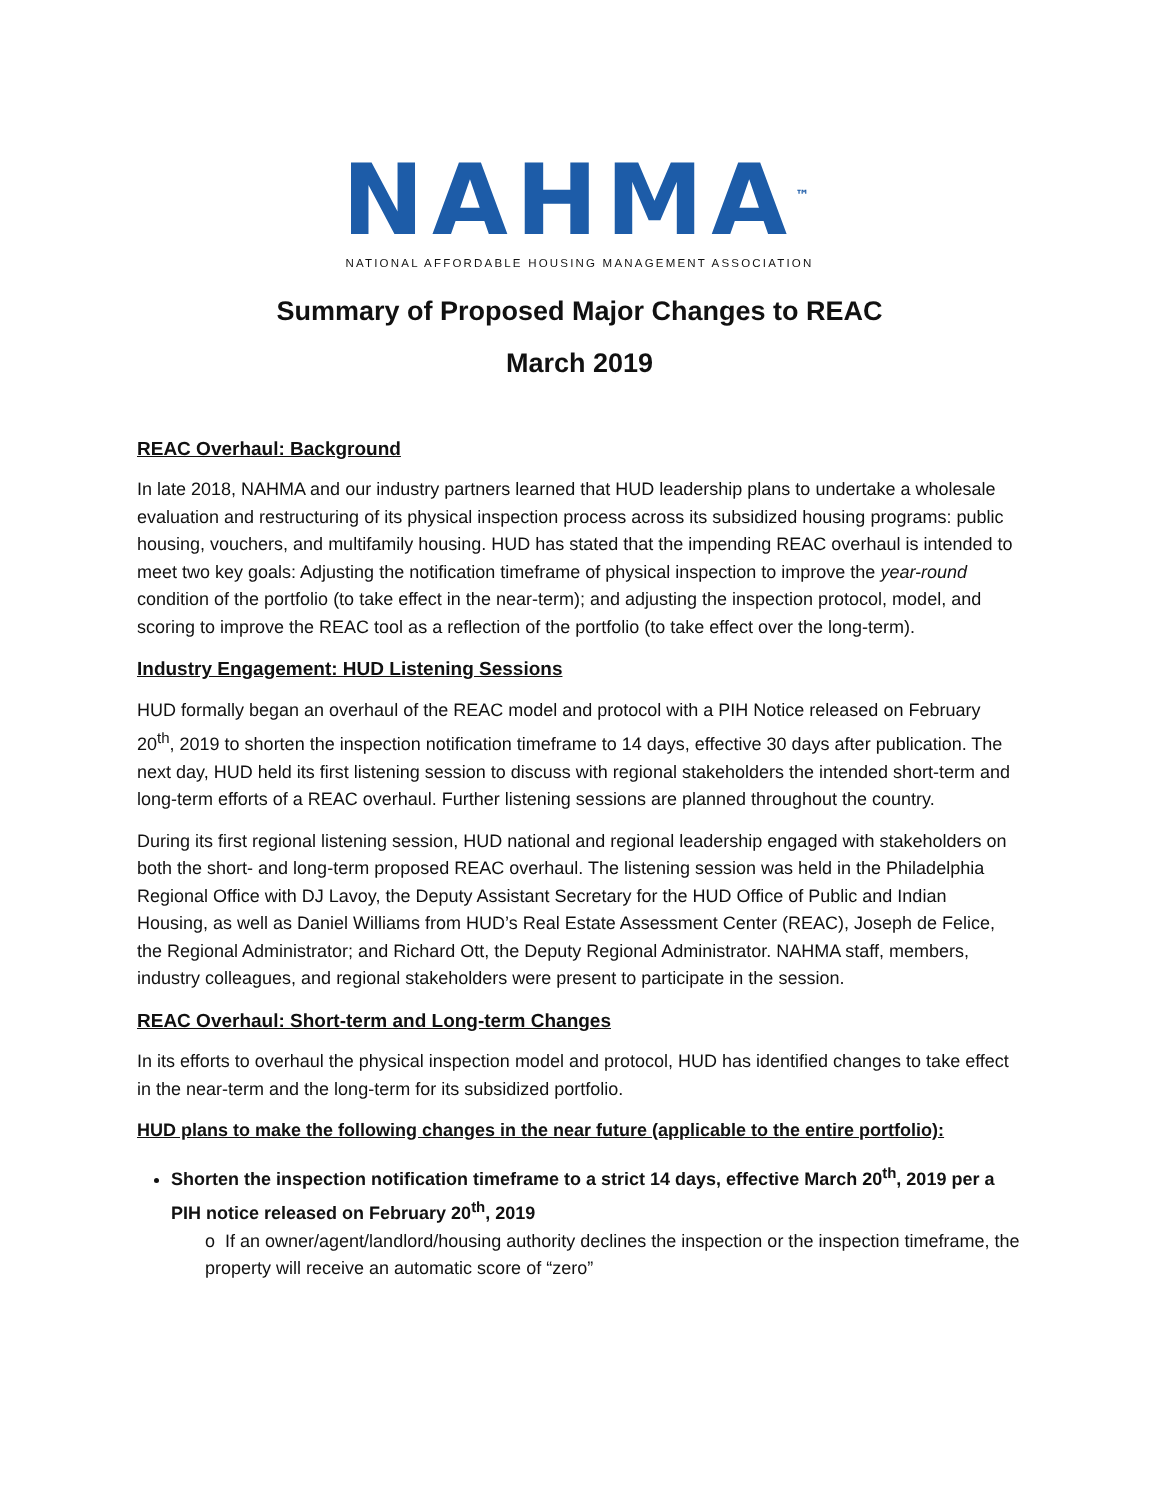NAHMA<sup>™</sup>
NATIONAL AFFORDABLE HOUSING MANAGEMENT ASSOCIATION
Summary of Proposed Major Changes to REAC
March 2019
REAC Overhaul: Background
In late 2018, NAHMA and our industry partners learned that HUD leadership plans to undertake a wholesale evaluation and restructuring of its physical inspection process across its subsidized housing programs: public housing, vouchers, and multifamily housing. HUD has stated that the impending REAC overhaul is intended to meet two key goals: Adjusting the notification timeframe of physical inspection to improve the year-round condition of the portfolio (to take effect in the near-term); and adjusting the inspection protocol, model, and scoring to improve the REAC tool as a reflection of the portfolio (to take effect over the long-term).
Industry Engagement: HUD Listening Sessions
HUD formally began an overhaul of the REAC model and protocol with a PIH Notice released on February 20<sup>th</sup>, 2019 to shorten the inspection notification timeframe to 14 days, effective 30 days after publication. The next day, HUD held its first listening session to discuss with regional stakeholders the intended short-term and long-term efforts of a REAC overhaul. Further listening sessions are planned throughout the country.
During its first regional listening session, HUD national and regional leadership engaged with stakeholders on both the short- and long-term proposed REAC overhaul. The listening session was held in the Philadelphia Regional Office with DJ Lavoy, the Deputy Assistant Secretary for the HUD Office of Public and Indian Housing, as well as Daniel Williams from HUD’s Real Estate Assessment Center (REAC), Joseph de Felice, the Regional Administrator; and Richard Ott, the Deputy Regional Administrator. NAHMA staff, members, industry colleagues, and regional stakeholders were present to participate in the session.
REAC Overhaul: Short-term and Long-term Changes
In its efforts to overhaul the physical inspection model and protocol, HUD has identified changes to take effect in the near-term and the long-term for its subsidized portfolio.
HUD plans to make the following changes in the near future (applicable to the entire portfolio):
Shorten the inspection notification timeframe to a strict 14 days, effective March 20<sup>th</sup>, 2019 per a PIH notice released on February 20<sup>th</sup>, 2019
o If an owner/agent/landlord/housing authority declines the inspection or the inspection timeframe, the property will receive an automatic score of “zero”